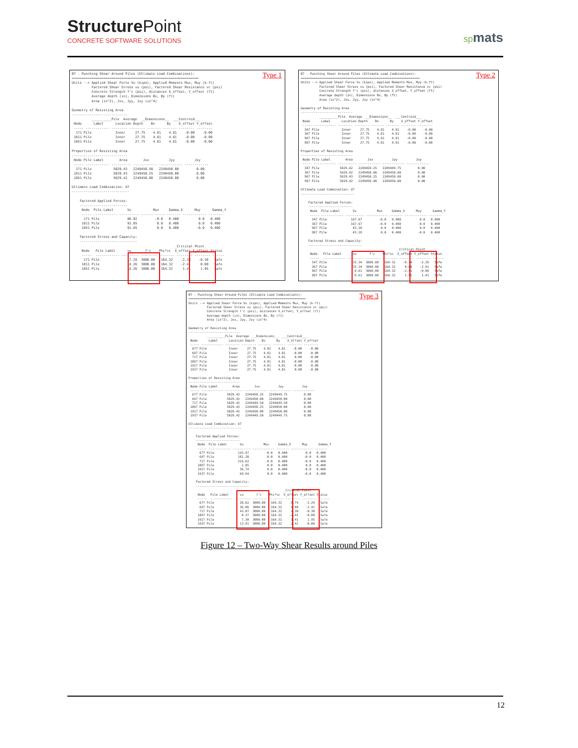Structure Point
CONCRETE SOFTWARE SOLUTIONS
spmats
Type 1
B7 - Punching Shear Around Piles (Ultimate Load Combinations):
================================================================
Units --> Applied Shear Force Vu (kips), Applied Moments Mux, Muy (k-ft)
          Factored Shear Stress vu (psi), Factored Shear Resistance vc (psi)
          Concrete Strength f'c (psi), distances X_offset, Y_offset (ft)
          Average depth (in), Dimensions Bx, By (ft)
          Area (in^2), Jxx, Jyy, Jxy (in^4)

Geometry of Resisting Area
----------------------------
          __________Pile  Average  __Dimensions__  ___Centroid___
 Node      Label      Location Depth    Bx      By    X_offset Y_offset
 ----- ------------ -------- -------- ------- ------- -------- --------
  171 Pile            Inner     27.75    4.81    4.81    -0.00    -0.00
 1811 Pile            Inner     27.75    4.81    4.81    -0.00    -0.00
 1851 Pile            Inner     27.75    4.81    4.81    -0.00    -0.00

Properties of Resisting Area
----------------------------
 Node Pile Label        Area        Jxx          Jyy          Jxy
 ----- ------------ ---------- ------------ ------------ ------------
  171 Pile           5029.43   2249450.50   2249450.00         0.00
 1811 Pile           5029.43   2249450.25   2249450.00         0.00
 1851 Pile           5029.42   2249450.00   2249450.00         0.00

Ultimate Load Combination: U7
-----------------------------

    Factored Applied Forces:
    ------------------------
     Node  Pile Label       Vu           Mux     Gamma_X      Muy      Gamma_Y
     ----- ------------ ---------- ------------ ------- ------------ -------
      171 Pile              86.92         -0.0   0.400          0.0   0.400
     1811 Pile              91.85          0.0   0.400          0.0   0.400
     1851 Pile              91.85          0.0   0.400         -0.0   0.400

    Factored Stress and Capacity:
    -----------------------------
                                                    _Critical Point_
     Node   Pile Label      vu       f'c    Phi*vc  X_offset Y_offset Status
     -----  ------------ --------- -------- -------- -------- -------- ------
      171 Pile              17.28  3000.00   164.32    -2.38    -0.38   Safe
     1811 Pile              18.26  3000.00   164.32    -2.41     0.00   Safe
     1851 Pile              18.26  3000.00   164.32     1.41     1.95   Safe
Type 2
B7 - Punching Shear Around Piles (Ultimate Load Combinations):
================================================================
Units --> Applied Shear Force Vu (kips), Applied Moments Mux, Muy (k-ft)
          Factored Shear Stress vu (psi), Factored Shear Resistance vc (psi)
          Concrete Strength f'c (psi), distances X_offset, Y_offset (ft)
          Average depth (in), Dimensions Bx, By (ft)
          Area (in^2), Jxx, Jyy, Jxy (in^4)

Geometry of Resisting Area
----------------------------
          __________Pile  Average  __Dimensions__  ___Centroid___
 Node      Label      Location Depth    Bx      By    X_offset Y_offset
 ----- ------------ -------- -------- ------- ------- -------- --------
  347 Pile            Inner     27.75    4.81    4.81    -0.00    -0.00
  367 Pile            Inner     27.75    4.81    4.81    -0.00    -0.00
  967 Pile            Inner     27.75    4.81    4.81    -0.00    -0.00
  987 Pile            Inner     27.75    4.81    4.81    -0.00    -0.00

Properties of Resisting Area
----------------------------
 Node Pile Label        Area        Jxx          Jyy          Jxy
 ----- ------------ ---------- ------------ ------------ ------------
  347 Pile           5029.42   2249450.25   2249449.75         0.00
  367 Pile           5029.42   2249450.00   2249450.00         0.00
  967 Pile           5029.43   2249450.25   2249450.00         0.00
  987 Pile           5029.42   2249450.00   2249450.00         0.00

Ultimate Load Combination: U7
-----------------------------

    Factored Applied Forces:
    ------------------------
     Node  Pile Label       Vu           Mux     Gamma_X      Muy      Gamma_Y
     ----- ------------ ---------- ------------ ------- ------------ -------
      347 Pile             167.67         -0.0   0.400          0.0   0.400
      367 Pile             167.67         -0.0   0.400         -0.0   0.400
      967 Pile              43.28          0.0   0.400          0.0   0.400
      987 Pile              43.28          0.0   0.400         -0.0   0.400

    Factored Stress and Capacity:
    -----------------------------
                                                    _Critical Point_
     Node   Pile Label      vu       f'c    Phi*vc  X_offset Y_offset Status
     -----  ------------ --------- -------- -------- -------- -------- ------
      347 Pile              33.34  3000.00   164.32    -0.74    -2.29   Safe
      367 Pile              33.34  3000.00   164.32     0.00    -2.41   Safe
      967 Pile               8.61  3000.00   164.32    -2.41    -0.00   Safe
      987 Pile               8.61  3000.00   164.32     1.95     1.41   Safe
Type 3
B7 - Punching Shear Around Piles (Ultimate Load Combinations):
================================================================
Units --> Applied Shear Force Vu (kips), Applied Moments Mux, Muy (k-ft)
          Factored Shear Stress vu (psi), Factored Shear Resistance vc (psi)
          Concrete Strength f'c (psi), distances X_offset, Y_offset (ft)
          Average depth (in), Dimensions Bx, By (ft)
          Area (in^2), Jxx, Jyy, Jxy (in^4)

Geometry of Resisting Area
----------------------------
          __________Pile  Average  __Dimensions__  ___Centroid___
 Node      Label      Location Depth    Bx      By    X_offset Y_offset
 ----- ------------ -------- -------- ------- ------- -------- --------
  677 Pile            Inner     27.75    4.81    4.81    -0.00    -0.00
  697 Pile            Inner     27.75    4.81    4.81    -0.00    -0.00
  717 Pile            Inner     27.75    4.81    4.81     0.00    -0.00
 1897 Pile            Inner     27.75    4.81    4.81    -0.00    -0.00
 1917 Pile            Inner     27.75    4.81    4.81    -0.00    -0.00
 1937 Pile            Inner     27.75    4.81    4.81     0.00    -0.00

Properties of Resisting Area
----------------------------
 Node Pile Label        Area        Jxx          Jyy          Jxy
 ----- ------------ ---------- ------------ ------------ ------------
  677 Pile           5029.42   2249450.25   2249449.75         0.00
  697 Pile           5029.42   2249450.00   2249450.00         0.00
  717 Pile           5029.42   2249449.50   2249449.50         0.00
 1897 Pile           5029.43   2249450.25   2249450.00         0.00
 1917 Pile           5029.42   2249450.00   2249450.00         0.00
 1937 Pile           5029.42   2249449.50   2249449.75         0.00

Ultimate Load Combination: U7
-----------------------------

    Factored Applied Forces:
    ------------------------
     Node  Pile Label       Vu           Mux     Gamma_X      Muy      Gamma_Y
     ----- ------------ ---------- ------------ ------- ------------ -------
      677 Pile             143.97         -0.0   0.400          0.0   0.400
      697 Pile             181.38         -0.0   0.400         -0.0   0.400
      717 Pile             216.62         -0.0   0.400         -0.0   0.400
     1897 Pile               1.85          0.0   0.400          0.0   0.400
     1917 Pile              36.74          0.0   0.400         -0.0   0.400
     1937 Pile              69.94          0.0   0.400         -0.0   0.400

    Factored Stress and Capacity:
    -----------------------------
                                                    _Critical Point_
     Node   Pile Label      vu       f'c    Phi*vc  X_offset Y_offset Status
     -----  ------------ --------- -------- -------- -------- -------- ------
      677 Pile              28.62  3000.00   164.32    -0.74    -2.29   Safe
      697 Pile              36.06  3000.00   164.32     0.00    -2.41   Safe
      717 Pile              43.07  3000.00   164.32     2.38    -0.38   Safe
     1897 Pile               0.37  3000.00   164.32    -2.41    -0.00   Safe
     1917 Pile               7.30  3000.00   164.32     1.41     1.95   Safe
     1937 Pile              13.91  3000.00   164.32     2.41    -0.00   Safe
Figure 12 – Two-Way Shear Results around Piles
12